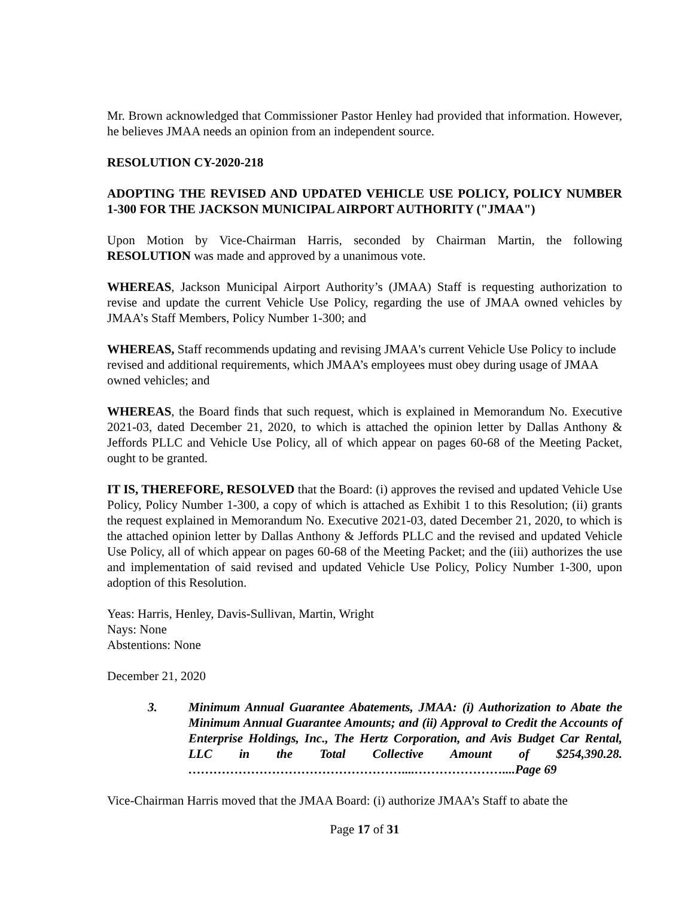Mr. Brown acknowledged that Commissioner Pastor Henley had provided that information. However, he believes JMAA needs an opinion from an independent source.
RESOLUTION CY-2020-218
ADOPTING THE REVISED AND UPDATED VEHICLE USE POLICY, POLICY NUMBER 1-300 FOR THE JACKSON MUNICIPAL AIRPORT AUTHORITY ("JMAA")
Upon Motion by Vice-Chairman Harris, seconded by Chairman Martin, the following RESOLUTION was made and approved by a unanimous vote.
WHEREAS, Jackson Municipal Airport Authority’s (JMAA) Staff is requesting authorization to revise and update the current Vehicle Use Policy, regarding the use of JMAA owned vehicles by JMAA’s Staff Members, Policy Number 1-300; and
WHEREAS, Staff recommends updating and revising JMAA's current Vehicle Use Policy to include revised and additional requirements, which JMAA’s employees must obey during usage of JMAA owned vehicles; and
WHEREAS, the Board finds that such request, which is explained in Memorandum No. Executive 2021-03, dated December 21, 2020, to which is attached the opinion letter by Dallas Anthony & Jeffords PLLC and Vehicle Use Policy, all of which appear on pages 60-68 of the Meeting Packet, ought to be granted.
IT IS, THEREFORE, RESOLVED that the Board: (i) approves the revised and updated Vehicle Use Policy, Policy Number 1-300, a copy of which is attached as Exhibit 1 to this Resolution; (ii) grants the request explained in Memorandum No. Executive 2021-03, dated December 21, 2020, to which is the attached opinion letter by Dallas Anthony & Jeffords PLLC and the revised and updated Vehicle Use Policy, all of which appear on pages 60-68 of the Meeting Packet; and the (iii) authorizes the use and implementation of said revised and updated Vehicle Use Policy, Policy Number 1-300, upon adoption of this Resolution.
Yeas: Harris, Henley, Davis-Sullivan, Martin, Wright
Nays: None
Abstentions: None
December 21, 2020
3. Minimum Annual Guarantee Abatements, JMAA: (i) Authorization to Abate the Minimum Annual Guarantee Amounts; and (ii) Approval to Credit the Accounts of Enterprise Holdings, Inc., The Hertz Corporation, and Avis Budget Car Rental, LLC in the Total Collective Amount of $254,390.28. ……………………………………………....…………………....Page 69
Vice-Chairman Harris moved that the JMAA Board: (i) authorize JMAA’s Staff to abate the
Page 17 of 31